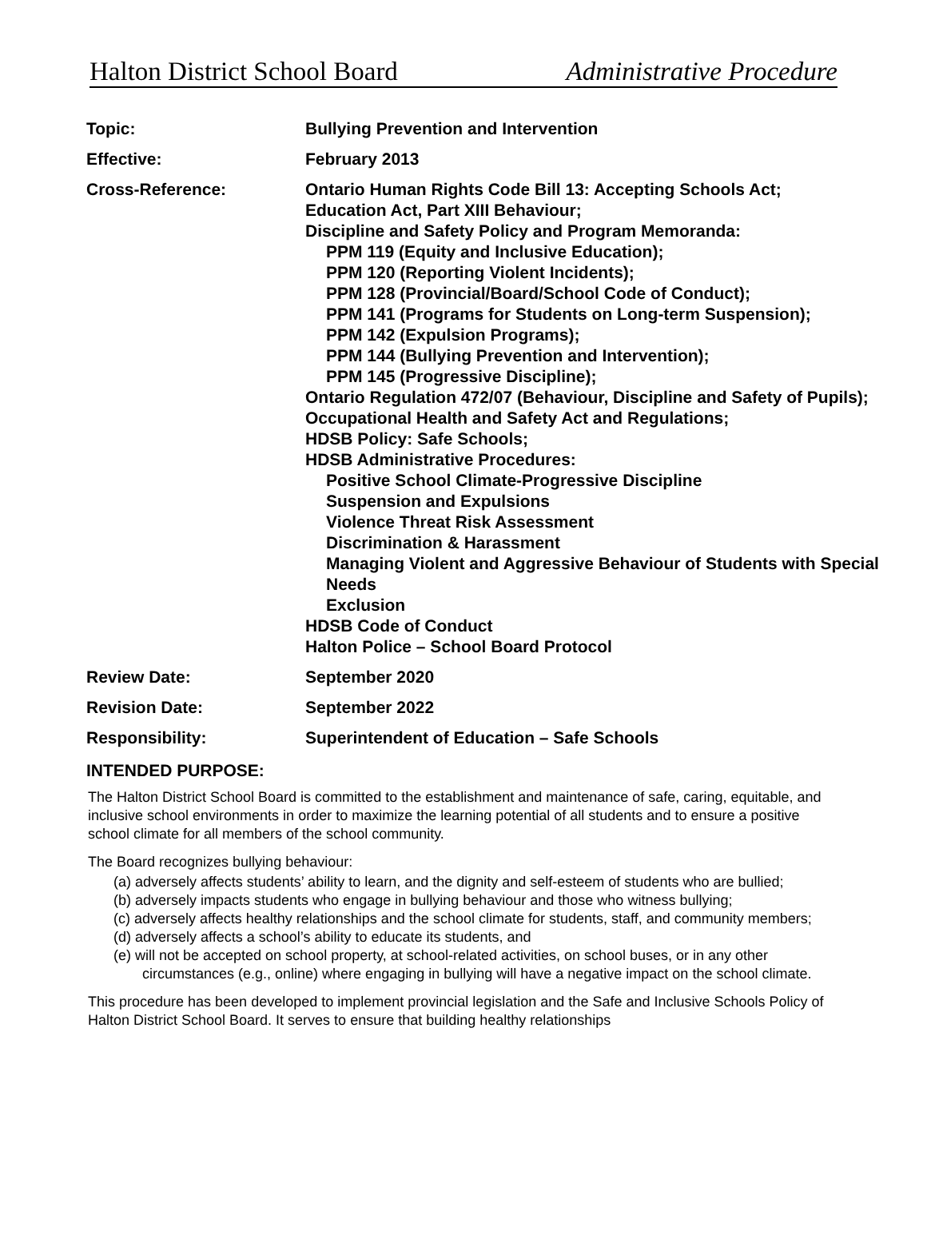Halton District School Board Administrative Procedure
| Topic: | Bullying Prevention and Intervention |
| Effective: | February 2013 |
| Cross-Reference: | Ontario Human Rights Code Bill 13: Accepting Schools Act; Education Act, Part XIII Behaviour; Discipline and Safety Policy and Program Memoranda: PPM 119 (Equity and Inclusive Education); PPM 120 (Reporting Violent Incidents); PPM 128 (Provincial/Board/School Code of Conduct); PPM 141 (Programs for Students on Long-term Suspension); PPM 142 (Expulsion Programs); PPM 144 (Bullying Prevention and Intervention); PPM 145 (Progressive Discipline); Ontario Regulation 472/07 (Behaviour, Discipline and Safety of Pupils); Occupational Health and Safety Act and Regulations; HDSB Policy: Safe Schools; HDSB Administrative Procedures: Positive School Climate-Progressive Discipline Suspension and Expulsions Violence Threat Risk Assessment Discrimination & Harassment Managing Violent and Aggressive Behaviour of Students with Special Needs Exclusion HDSB Code of Conduct Halton Police – School Board Protocol |
| Review Date: | September 2020 |
| Revision Date: | September 2022 |
| Responsibility: | Superintendent of Education – Safe Schools |
INTENDED PURPOSE:
The Halton District School Board is committed to the establishment and maintenance of safe, caring, equitable, and inclusive school environments in order to maximize the learning potential of all students and to ensure a positive school climate for all members of the school community.
The Board recognizes bullying behaviour:
(a) adversely affects students’ ability to learn, and the dignity and self-esteem of students who are bullied;
(b) adversely impacts students who engage in bullying behaviour and those who witness bullying;
(c) adversely affects healthy relationships and the school climate for students, staff, and community members;
(d) adversely affects a school’s ability to educate its students, and
(e) will not be accepted on school property, at school-related activities, on school buses, or in any other circumstances (e.g., online) where engaging in bullying will have a negative impact on the school climate.
This procedure has been developed to implement provincial legislation and the Safe and Inclusive Schools Policy of Halton District School Board. It serves to ensure that building healthy relationships